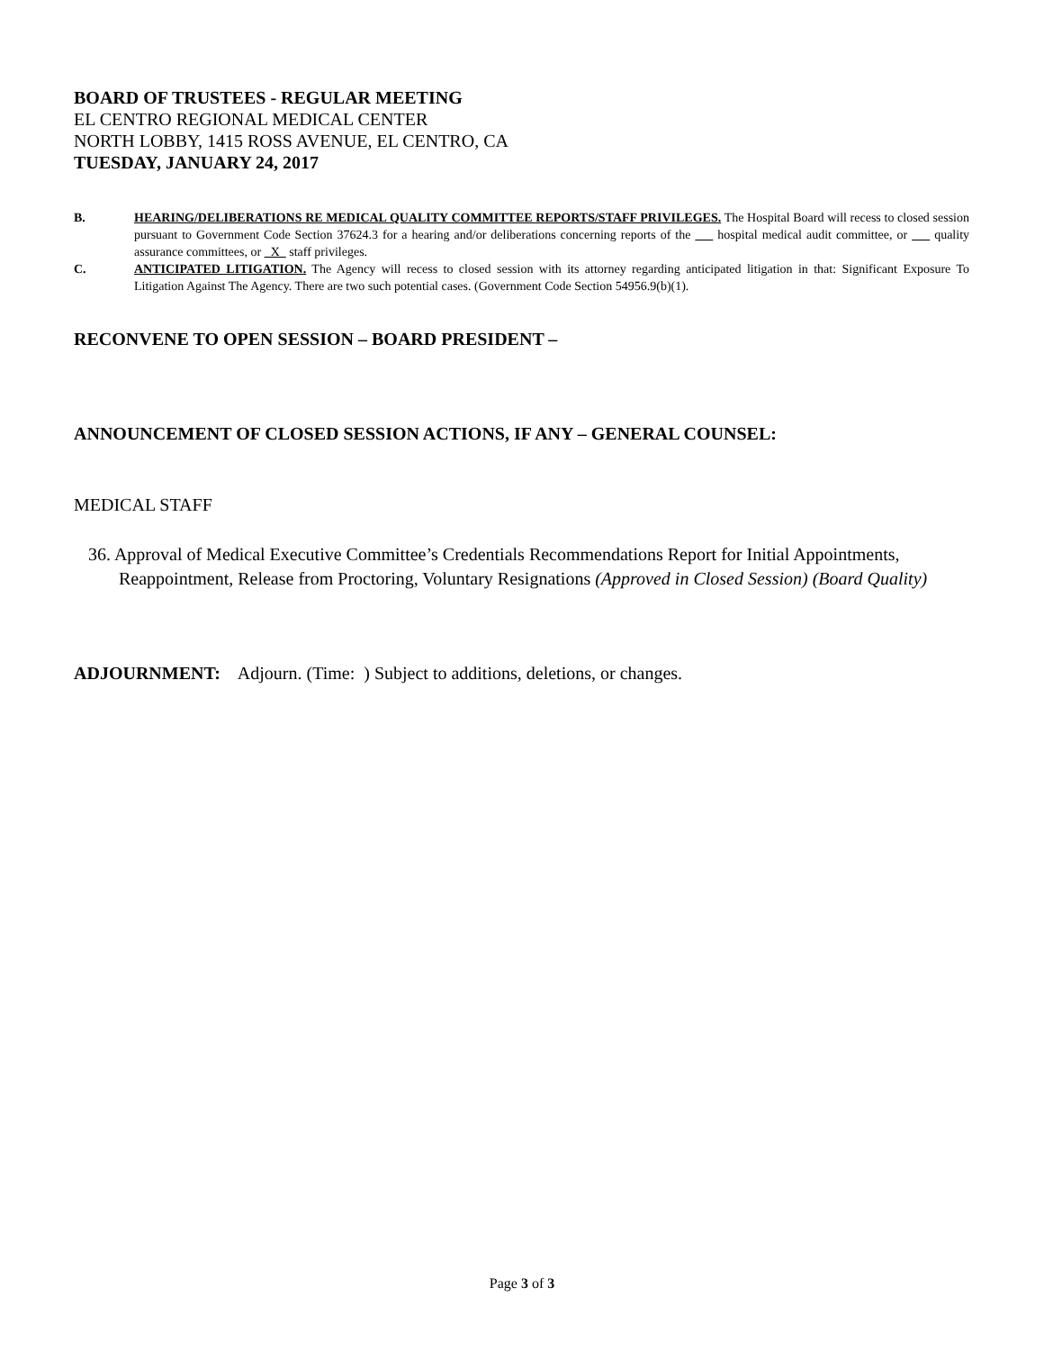BOARD OF TRUSTEES - REGULAR MEETING
EL CENTRO REGIONAL MEDICAL CENTER
NORTH LOBBY, 1415 ROSS AVENUE, EL CENTRO, CA
TUESDAY, JANUARY 24, 2017
B. HEARING/DELIBERATIONS RE MEDICAL QUALITY COMMITTEE REPORTS/STAFF PRIVILEGES. The Hospital Board will recess to closed session pursuant to Government Code Section 37624.3 for a hearing and/or deliberations concerning reports of the hospital medical audit committee, or quality assurance committees, or X staff privileges.
C. ANTICIPATED LITIGATION. The Agency will recess to closed session with its attorney regarding anticipated litigation in that: Significant Exposure To Litigation Against The Agency. There are two such potential cases. (Government Code Section 54956.9(b)(1).
RECONVENE TO OPEN SESSION – BOARD PRESIDENT –
ANNOUNCEMENT OF CLOSED SESSION ACTIONS, IF ANY – GENERAL COUNSEL:
MEDICAL STAFF
36. Approval of Medical Executive Committee’s Credentials Recommendations Report for Initial Appointments, Reappointment, Release from Proctoring, Voluntary Resignations (Approved in Closed Session) (Board Quality)
ADJOURNMENT: Adjourn. (Time: ) Subject to additions, deletions, or changes.
Page 3 of 3